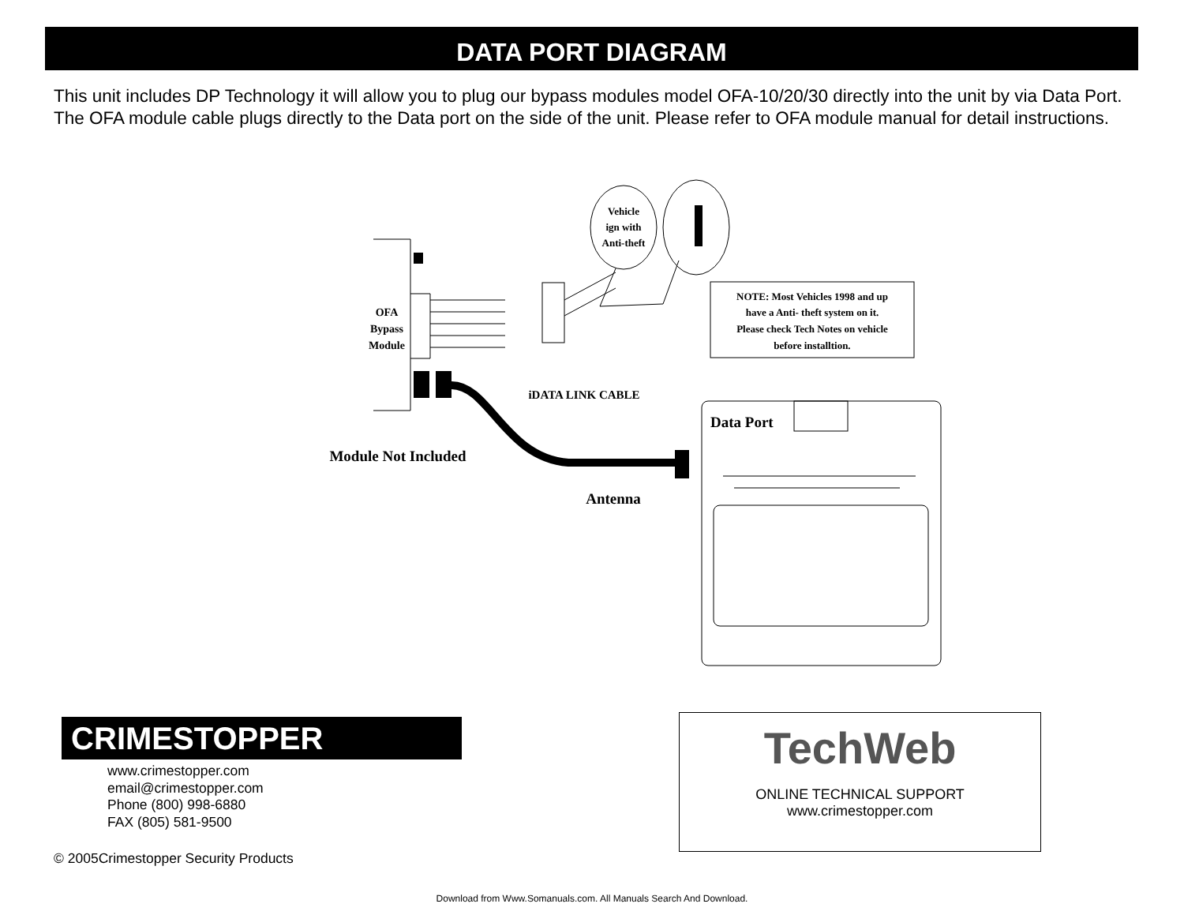DATA PORT DIAGRAM
This unit includes DP Technology it will allow you to plug our bypass modules model OFA-10/20/30 directly into the unit by via Data Port. The OFA module cable plugs directly to the Data port on the side of the unit. Please refer to OFA module manual for detail instructions.
OFA
Bypass
Module
Vehicle
ign with
Anti-theft
NOTE: Most Vehicles 1998 and up
have a Anti- theft system on it.
Please check Tech Notes on vehicle
before installtion.
iDATA LINK CABLE
Data Port
Module Not Included
Antenna
CRIMESTOPPER
www.crimestopper.com
email@crimestopper.com
Phone (800) 998-6880
FAX (805) 581-9500
© 2005Crimestopper Security Products
TechWeb
ONLINE TECHNICAL SUPPORT
www.crimestopper.com
Download from Www.Somanuals.com. All Manuals Search And Download.